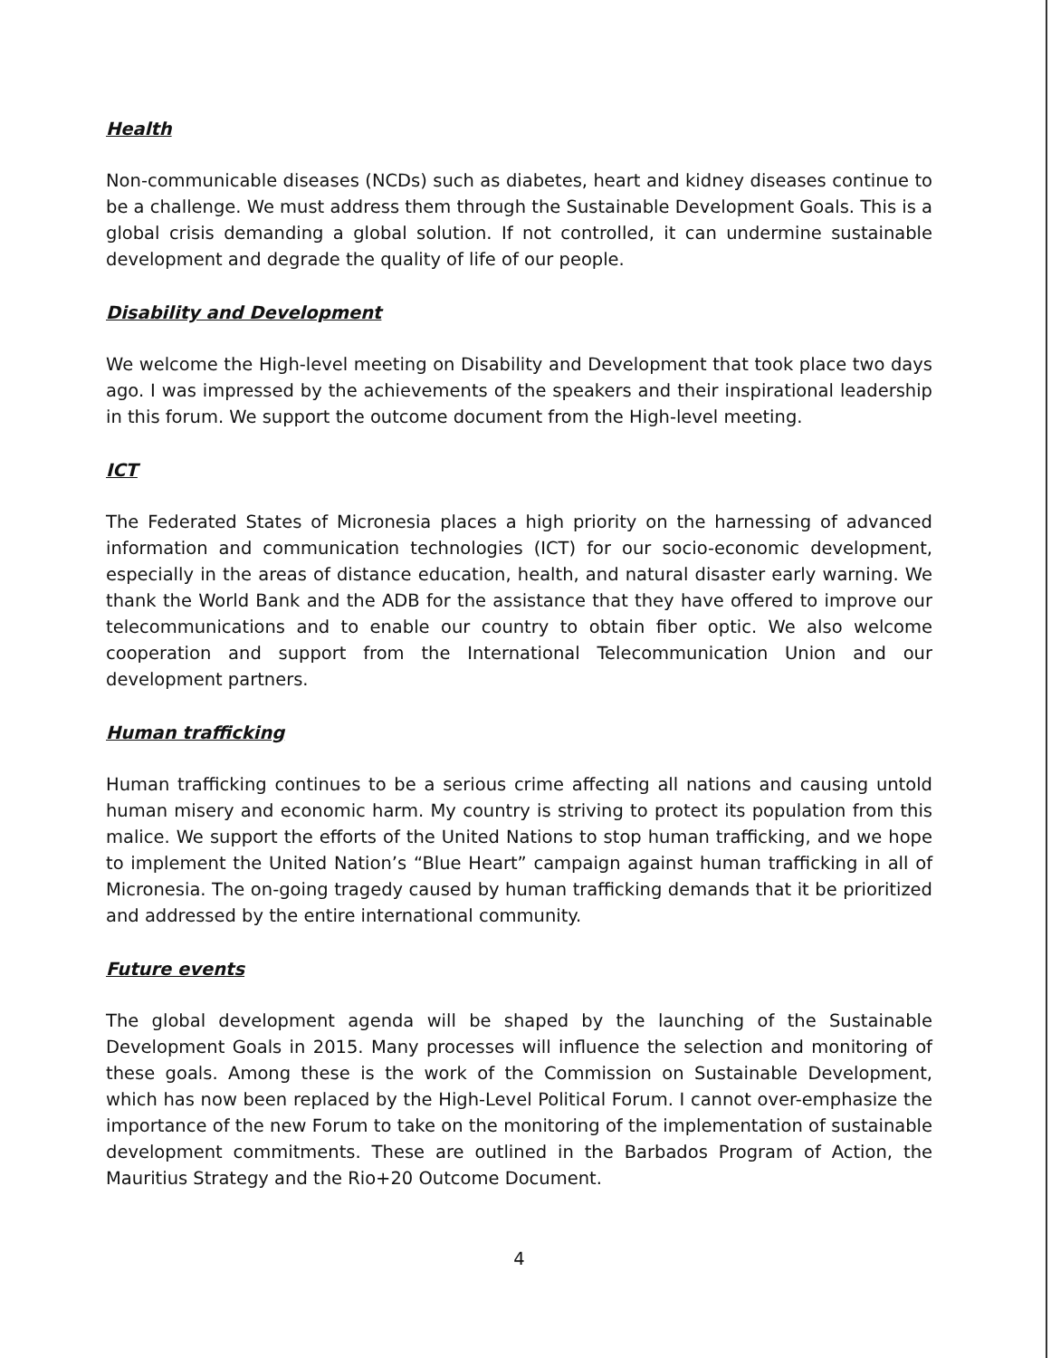Health
Non-communicable diseases (NCDs) such as diabetes, heart and kidney diseases continue to be a challenge. We must address them through the Sustainable Development Goals. This is a global crisis demanding a global solution. If not controlled, it can undermine sustainable development and degrade the quality of life of our people.
Disability and Development
We welcome the High-level meeting on Disability and Development that took place two days ago. I was impressed by the achievements of the speakers and their inspirational leadership in this forum. We support the outcome document from the High-level meeting.
ICT
The Federated States of Micronesia places a high priority on the harnessing of advanced information and communication technologies (ICT) for our socio-economic development, especially in the areas of distance education, health, and natural disaster early warning. We thank the World Bank and the ADB for the assistance that they have offered to improve our telecommunications and to enable our country to obtain fiber optic. We also welcome cooperation and support from the International Telecommunication Union and our development partners.
Human trafficking
Human trafficking continues to be a serious crime affecting all nations and causing untold human misery and economic harm. My country is striving to protect its population from this malice. We support the efforts of the United Nations to stop human trafficking, and we hope to implement the United Nation’s “Blue Heart” campaign against human trafficking in all of Micronesia. The on-going tragedy caused by human trafficking demands that it be prioritized and addressed by the entire international community.
Future events
The global development agenda will be shaped by the launching of the Sustainable Development Goals in 2015. Many processes will influence the selection and monitoring of these goals. Among these is the work of the Commission on Sustainable Development, which has now been replaced by the High-Level Political Forum. I cannot over-emphasize the importance of the new Forum to take on the monitoring of the implementation of sustainable development commitments. These are outlined in the Barbados Program of Action, the Mauritius Strategy and the Rio+20 Outcome Document.
4